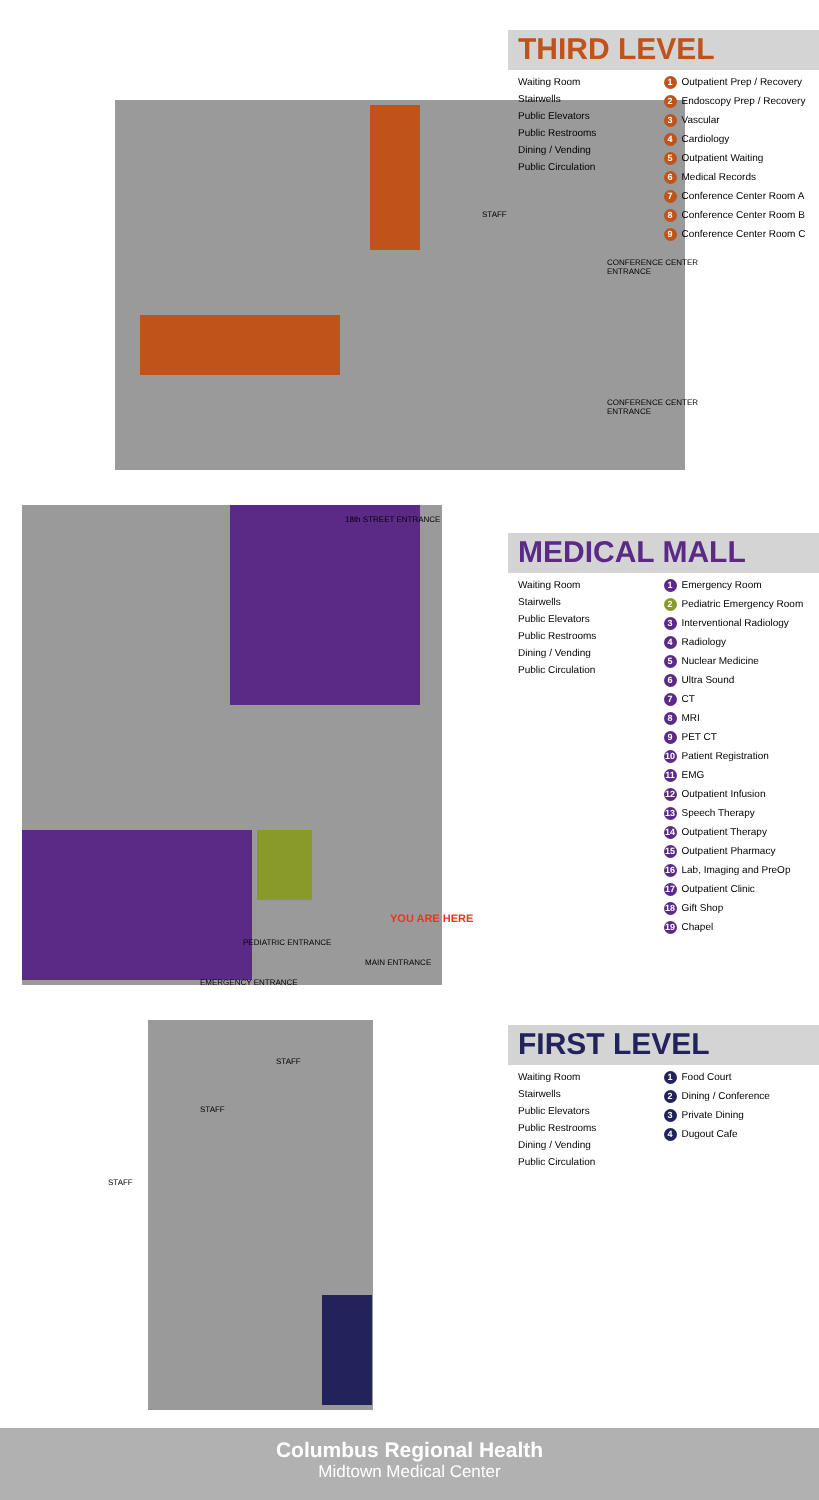STAFF
CONFERENCE CENTER
ENTRANCE
CONFERENCE CENTER
ENTRANCE
18th STREET ENTRANCE
YOU ARE HERE
PEDIATRIC ENTRANCE
MAIN ENTRANCE
EMERGENCY ENTRANCE
STAFF
STAFF
STAFF
THIRD LEVEL
Waiting Room
Stairwells
Public Elevators
Public Restrooms
Dining / Vending
Public Circulation
1 Outpatient Prep / Recovery
2 Endoscopy Prep / Recovery
3 Vascular
4 Cardiology
5 Outpatient Waiting
6 Medical Records
7 Conference Center Room A
8 Conference Center Room B
9 Conference Center Room C
MEDICAL MALL
Waiting Room
Stairwells
Public Elevators
Public Restrooms
Dining / Vending
Public Circulation
1 Emergency Room
2 Pediatric Emergency Room
3 Interventional Radiology
4 Radiology
5 Nuclear Medicine
6 Ultra Sound
7 CT
8 MRI
9 PET CT
10 Patient Registration
11 EMG
12 Outpatient Infusion
13 Speech Therapy
14 Outpatient Therapy
15 Outpatient Pharmacy
16 Lab, Imaging and PreOp
17 Outpatient Clinic
18 Gift Shop
19 Chapel
FIRST LEVEL
Waiting Room
Stairwells
Public Elevators
Public Restrooms
Dining / Vending
Public Circulation
1 Food Court
2 Dining / Conference
3 Private Dining
4 Dugout Cafe
Columbus Regional Health
Midtown Medical Center